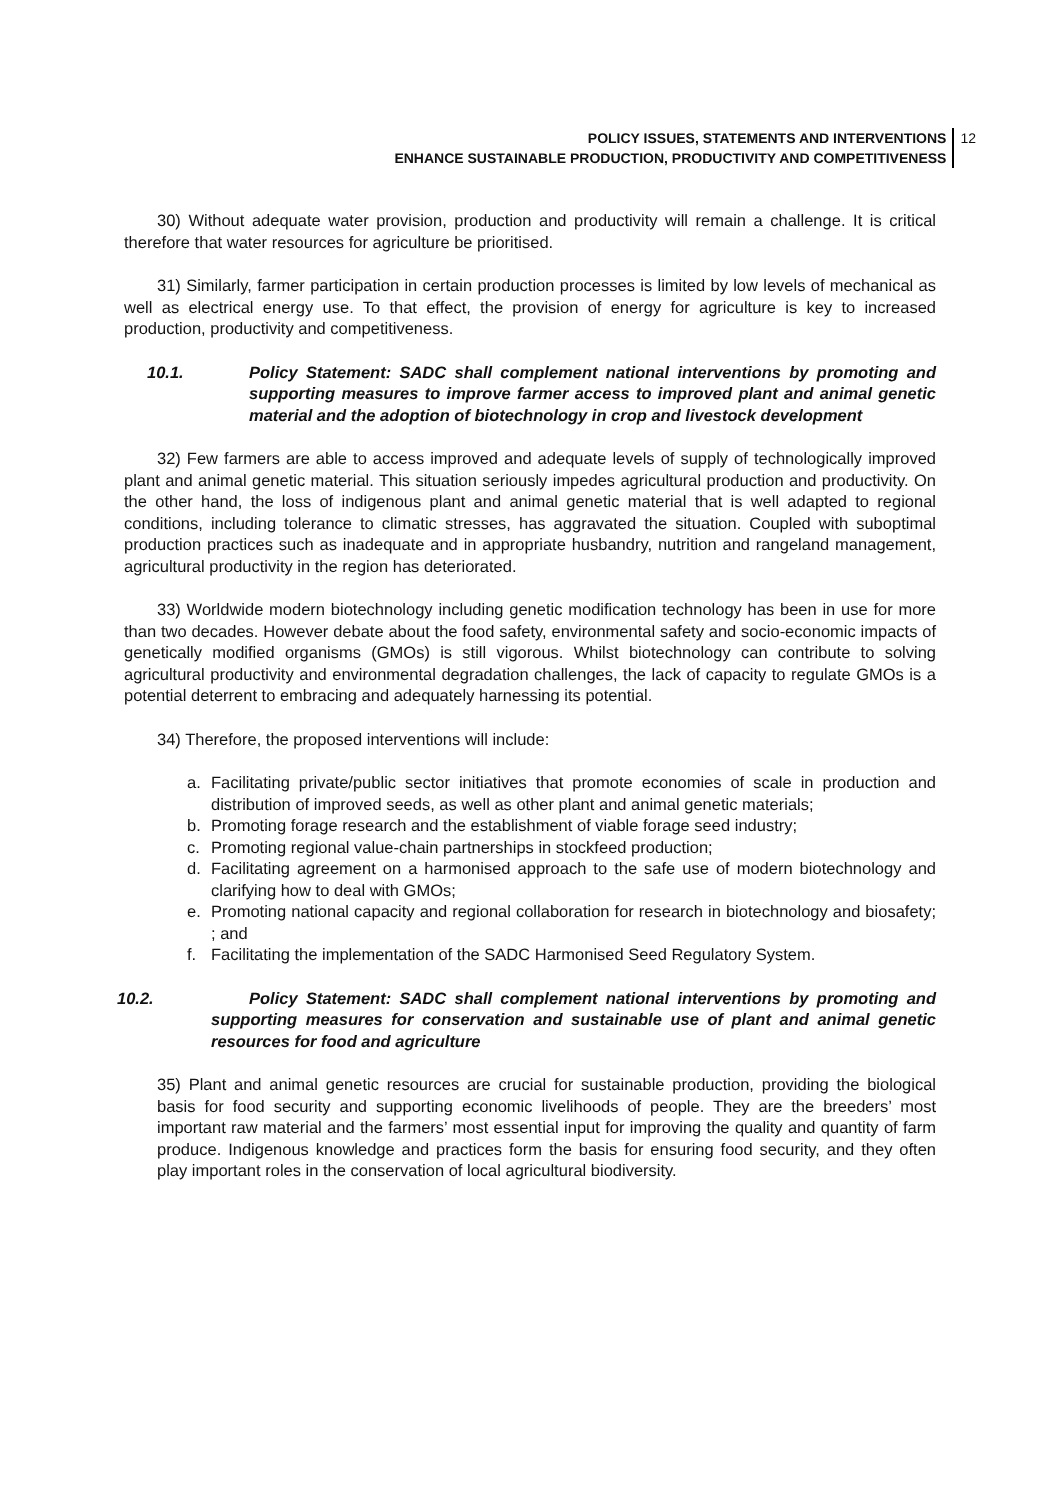POLICY ISSUES, STATEMENTS AND INTERVENTIONS
ENHANCE SUSTAINABLE PRODUCTION, PRODUCTIVITY AND COMPETITIVENESS
12
30) Without adequate water provision, production and productivity will remain a challenge. It is critical therefore that water resources for agriculture be prioritised.
31) Similarly, farmer participation in certain production processes is limited by low levels of mechanical as well as electrical energy use. To that effect, the provision of energy for agriculture is key to increased production, productivity and competitiveness.
10.1. Policy Statement: SADC shall complement national interventions by promoting and supporting measures to improve farmer access to improved plant and animal genetic material and the adoption of biotechnology in crop and livestock development
32) Few farmers are able to access improved and adequate levels of supply of technologically improved plant and animal genetic material. This situation seriously impedes agricultural production and productivity. On the other hand, the loss of indigenous plant and animal genetic material that is well adapted to regional conditions, including tolerance to climatic stresses, has aggravated the situation. Coupled with suboptimal production practices such as inadequate and in appropriate husbandry, nutrition and rangeland management, agricultural productivity in the region has deteriorated.
33) Worldwide modern biotechnology including genetic modification technology has been in use for more than two decades. However debate about the food safety, environmental safety and socio-economic impacts of genetically modified organisms (GMOs) is still vigorous. Whilst biotechnology can contribute to solving agricultural productivity and environmental degradation challenges, the lack of capacity to regulate GMOs is a potential deterrent to embracing and adequately harnessing its potential.
34) Therefore, the proposed interventions will include:
a. Facilitating private/public sector initiatives that promote economies of scale in production and distribution of improved seeds, as well as other plant and animal genetic materials;
b. Promoting forage research and the establishment of viable forage seed industry;
c. Promoting regional value-chain partnerships in stockfeed production;
d. Facilitating agreement on a harmonised approach to the safe use of modern biotechnology and clarifying how to deal with GMOs;
e. Promoting national capacity and regional collaboration for research in biotechnology and biosafety; ; and
f. Facilitating the implementation of the SADC Harmonised Seed Regulatory System.
10.2. Policy Statement: SADC shall complement national interventions by promoting and supporting measures for conservation and sustainable use of plant and animal genetic resources for food and agriculture
35) Plant and animal genetic resources are crucial for sustainable production, providing the biological basis for food security and supporting economic livelihoods of people. They are the breeders’ most important raw material and the farmers’ most essential input for improving the quality and quantity of farm produce. Indigenous knowledge and practices form the basis for ensuring food security, and they often play important roles in the conservation of local agricultural biodiversity.